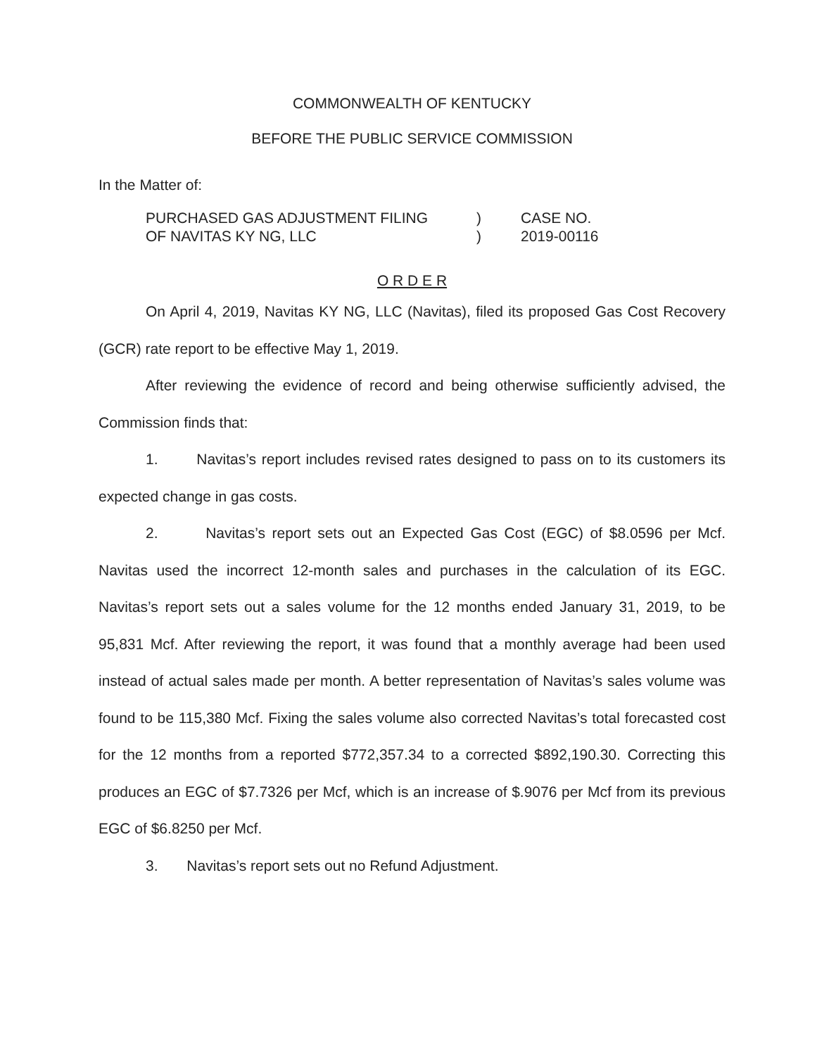COMMONWEALTH OF KENTUCKY
BEFORE THE PUBLIC SERVICE COMMISSION
In the Matter of:
| PURCHASED GAS ADJUSTMENT FILING OF NAVITAS KY NG, LLC | ) ) | CASE NO. 2019-00116 |
O R D E R
On April 4, 2019, Navitas KY NG, LLC (Navitas), filed its proposed Gas Cost Recovery (GCR) rate report to be effective May 1, 2019.
After reviewing the evidence of record and being otherwise sufficiently advised, the Commission finds that:
1. Navitas’s report includes revised rates designed to pass on to its customers its expected change in gas costs.
2. Navitas’s report sets out an Expected Gas Cost (EGC) of $8.0596 per Mcf. Navitas used the incorrect 12-month sales and purchases in the calculation of its EGC. Navitas’s report sets out a sales volume for the 12 months ended January 31, 2019, to be 95,831 Mcf. After reviewing the report, it was found that a monthly average had been used instead of actual sales made per month. A better representation of Navitas’s sales volume was found to be 115,380 Mcf. Fixing the sales volume also corrected Navitas’s total forecasted cost for the 12 months from a reported $772,357.34 to a corrected $892,190.30. Correcting this produces an EGC of $7.7326 per Mcf, which is an increase of $.9076 per Mcf from its previous EGC of $6.8250 per Mcf.
3. Navitas’s report sets out no Refund Adjustment.